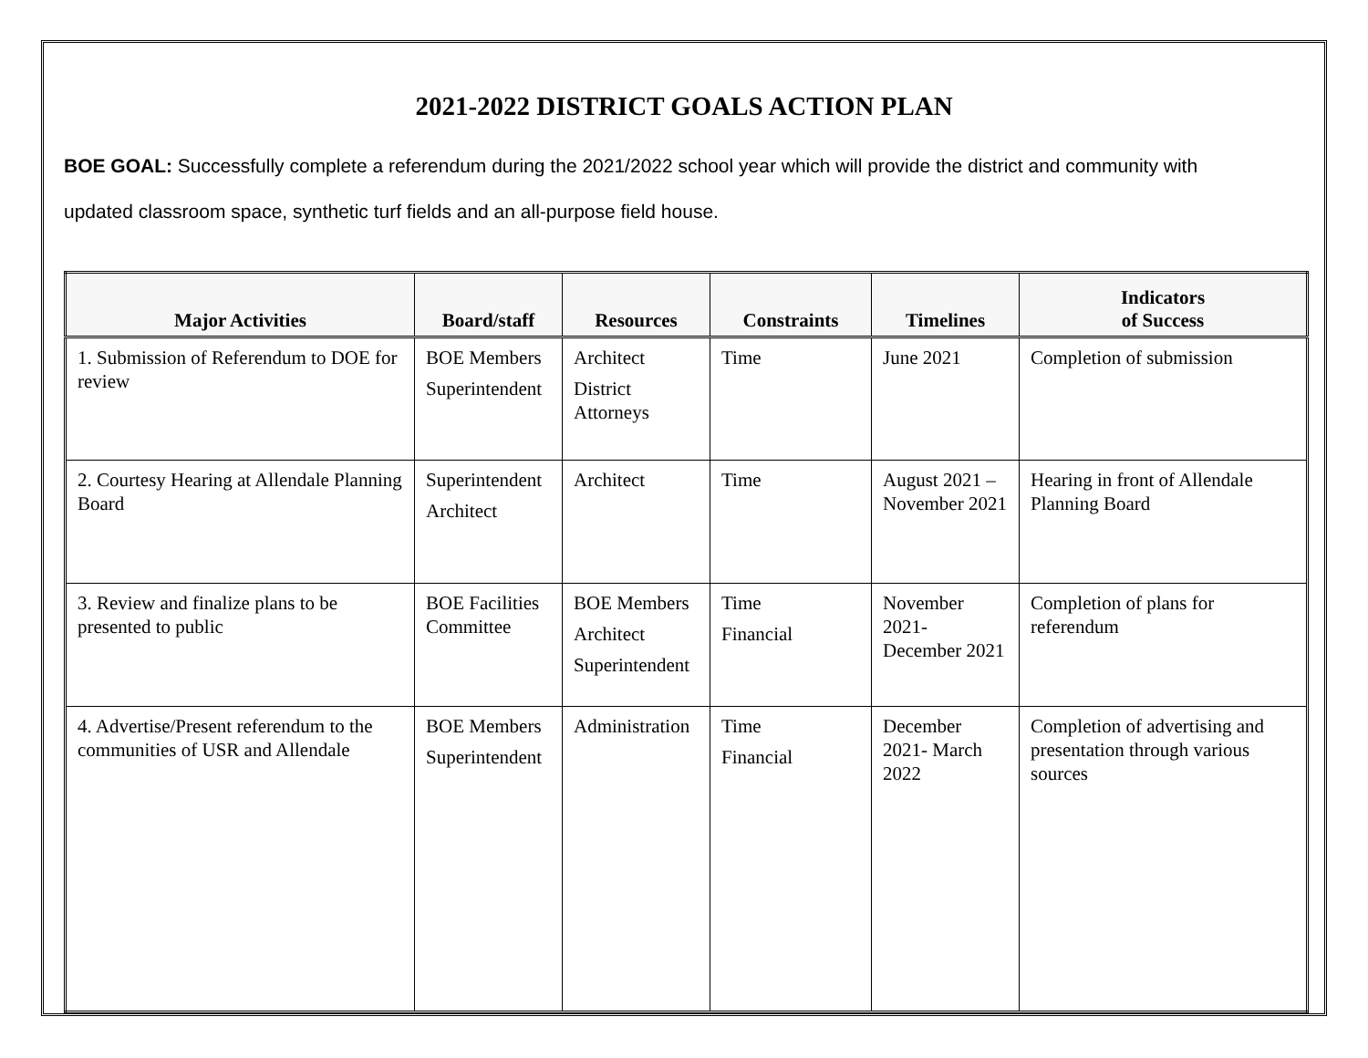2021-2022 DISTRICT GOALS ACTION PLAN
BOE GOAL: Successfully complete a referendum during the 2021/2022 school year which will provide the district and community with updated classroom space, synthetic turf fields and an all-purpose field house.
| Major Activities | Board/staff | Resources | Constraints | Timelines | Indicators of Success |
| --- | --- | --- | --- | --- | --- |
| 1. Submission of Referendum to DOE for review | BOE Members Superintendent | Architect District Attorneys | Time | June 2021 | Completion of submission |
| 2. Courtesy Hearing at Allendale Planning Board | Superintendent Architect | Architect | Time | August 2021 – November 2021 | Hearing in front of Allendale Planning Board |
| 3. Review and finalize plans to be presented to public | BOE Facilities Committee | BOE Members Architect Superintendent | Time Financial | November 2021- December 2021 | Completion of plans for referendum |
| 4. Advertise/Present referendum to the communities of USR and Allendale | BOE Members Superintendent | Administration | Time Financial | December 2021- March 2022 | Completion of advertising and presentation through various sources |